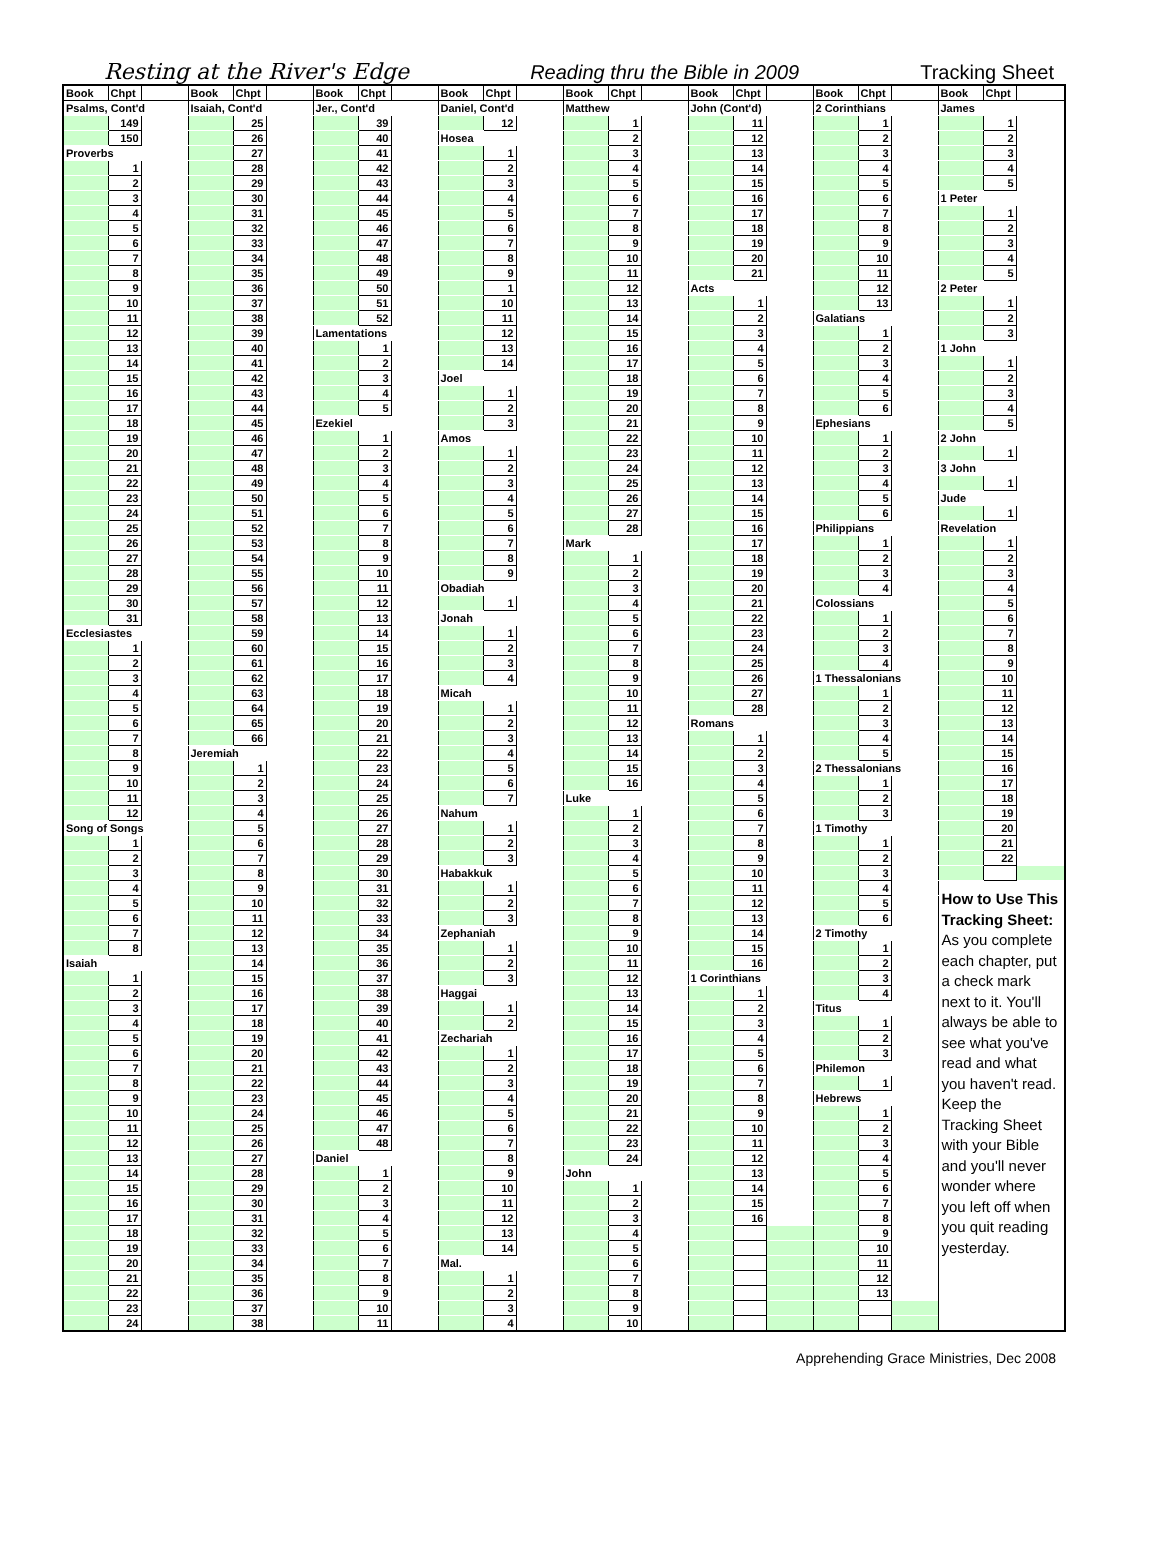Resting at the River's Edge Reading thru the Bible in 2009 Tracking Sheet
| Book | Chpt | | Book | Chpt | | Book | Chpt | | Book | Chpt | | Book | Chpt | | Book | Chpt | | Book | Chpt | | Book | Chpt | |
| Psalms, Cont'd | | | Isaiah, Cont'd | | | Jer., Cont'd | | | Daniel, Cont'd | | | Matthew | | | John (Cont'd) | | | 2 Corinthians | | | James | | |
| | 149 | | | 25 | | | 39 | | | 12 | | | 1 | | | 11 | | | 1 | | | 1 | |
| | 150 | | | 26 | | | 40 | | Hosea | | | | 2 | | | 12 | | | 2 | | | 2 | |
| Proverbs | | | | 27 | | | 41 | | | 1 | | | 3 | | | 13 | | | 3 | | | 3 | |
| | 1 | | | 28 | | | 42 | | | 2 | | | 4 | | | 14 | | | 4 | | | 4 | |
| | 2 | | | 29 | | | 43 | | | 3 | | | 5 | | | 15 | | | 5 | | | 5 | |
| | 3 | | | 30 | | | 44 | | | 4 | | | 6 | | | 16 | | | 6 | | 1 Peter | | |
| | 4 | | | 31 | | | 45 | | | 5 | | | 7 | | | 17 | | | 7 | | | 1 | |
| | 5 | | | 32 | | | 46 | | | 6 | | | 8 | | | 18 | | | 8 | | | 2 | |
| | 6 | | | 33 | | | 47 | | | 7 | | | 9 | | | 19 | | | 9 | | | 3 | |
| | 7 | | | 34 | | | 48 | | | 8 | | | 10 | | | 20 | | | 10 | | | 4 | |
| | 8 | | | 35 | | | 49 | | | 9 | | | 11 | | | 21 | | | 11 | | | 5 | |
| | 9 | | | 36 | | | 50 | | | 1 | | | 12 | | Acts | | | | 12 | | 2 Peter | | |
| | 10 | | | 37 | | | 51 | | | 10 | | | 13 | | | 1 | | | 13 | | | 1 | |
| | 11 | | | 38 | | | 52 | | | 11 | | | 14 | | | 2 | | Galatians | | | | 2 | |
| | 12 | | | 39 | | Lamentations | | | | 12 | | | 15 | | | 3 | | | 1 | | | 3 | |
| | 13 | | | 40 | | | 1 | | | 13 | | | 16 | | | 4 | | | 2 | | 1 John | | |
| | 14 | | | 41 | | | 2 | | | 14 | | | 17 | | | 5 | | | 3 | | | 1 | |
| | 15 | | | 42 | | | 3 | | Joel | | | | 18 | | | 6 | | | 4 | | | 2 | |
| | 16 | | | 43 | | | 4 | | | 1 | | | 19 | | | 7 | | | 5 | | | 3 | |
| | 17 | | | 44 | | | 5 | | | 2 | | | 20 | | | 8 | | | 6 | | | 4 | |
| | 18 | | | 45 | | Ezekiel | | | | 3 | | | 21 | | | 9 | | Ephesians | | | | 5 | |
| | 19 | | | 46 | | | 1 | | Amos | | | | 22 | | | 10 | | | 1 | | 2 John | | |
| | 20 | | | 47 | | | 2 | | | 1 | | | 23 | | | 11 | | | 2 | | | 1 | |
| | 21 | | | 48 | | | 3 | | | 2 | | | 24 | | | 12 | | | 3 | | 3 John | | |
| | 22 | | | 49 | | | 4 | | | 3 | | | 25 | | | 13 | | | 4 | | | 1 | |
| | 23 | | | 50 | | | 5 | | | 4 | | | 26 | | | 14 | | | 5 | | Jude | | |
| | 24 | | | 51 | | | 6 | | | 5 | | | 27 | | | 15 | | | 6 | | | 1 | |
| | 25 | | | 52 | | | 7 | | | 6 | | | 28 | | | 16 | | Philippians | | | Revelation | | |
| | 26 | | | 53 | | | 8 | | | 7 | | Mark | | | | 17 | | | 1 | | | 1 | |
| | 27 | | | 54 | | | 9 | | | 8 | | | 1 | | | 18 | | | 2 | | | 2 | |
| | 28 | | | 55 | | | 10 | | | 9 | | | 2 | | | 19 | | | 3 | | | 3 | |
| | 29 | | | 56 | | | 11 | | Obadiah | | | | 3 | | | 20 | | | 4 | | | 4 | |
| | 30 | | | 57 | | | 12 | | | 1 | | | 4 | | | 21 | | Colossians | | | | 5 | |
| | 31 | | | 58 | | | 13 | | Jonah | | | | 5 | | | 22 | | | 1 | | | 6 | |
| Ecclesiastes | | | | 59 | | | 14 | | | 1 | | | 6 | | | 23 | | | 2 | | | 7 | |
| | 1 | | | 60 | | | 15 | | | 2 | | | 7 | | | 24 | | | 3 | | | 8 | |
| | 2 | | | 61 | | | 16 | | | 3 | | | 8 | | | 25 | | | 4 | | | 9 | |
| | 3 | | | 62 | | | 17 | | | 4 | | | 9 | | | 26 | | 1 Thessalonians | | | | 10 | |
| | 4 | | | 63 | | | 18 | | Micah | | | | 10 | | | 27 | | | 1 | | | 11 | |
| | 5 | | | 64 | | | 19 | | | 1 | | | 11 | | | 28 | | | 2 | | | 12 | |
| | 6 | | | 65 | | | 20 | | | 2 | | | 12 | | Romans | | | | 3 | | | 13 | |
| | 7 | | | 66 | | | 21 | | | 3 | | | 13 | | | 1 | | | 4 | | | 14 | |
| | 8 | | Jeremiah | | | | 22 | | | 4 | | | 14 | | | 2 | | | 5 | | | 15 | |
| | 9 | | | 1 | | | 23 | | | 5 | | | 15 | | | 3 | | 2 Thessalonians | | | | 16 | |
| | 10 | | | 2 | | | 24 | | | 6 | | | 16 | | | 4 | | | 1 | | | 17 | |
| | 11 | | | 3 | | | 25 | | | 7 | | Luke | | | | 5 | | | 2 | | | 18 | |
| | 12 | | | 4 | | | 26 | | Nahum | | | | 1 | | | 6 | | | 3 | | | 19 | |
| Song of Songs | | | | 5 | | | 27 | | | 1 | | | 2 | | | 7 | | 1 Timothy | | | | 20 | |
| | 1 | | | 6 | | | 28 | | | 2 | | | 3 | | | 8 | | | 1 | | | 21 | |
| | 2 | | | 7 | | | 29 | | | 3 | | | 4 | | | 9 | | | 2 | | | 22 | |
| | 3 | | | 8 | | | 30 | | Habakkuk | | | | 5 | | | 10 | | | 3 | | | | |
| | 4 | | | 9 | | | 31 | | | 1 | | | 6 | | | 11 | | | 4 | | How to Use This Tracking Sheet: As you complete each chapter, put a check mark next to it. You'll always be able to see what you've read and what you haven't read. Keep the Tracking Sheet with your Bible and you'll never wonder where you left off when you quit reading yesterday. | | |
| | 5 | | | 10 | | | 32 | | | 2 | | | 7 | | | 12 | | | 5 | | | | |
| | 6 | | | 11 | | | 33 | | | 3 | | | 8 | | | 13 | | | 6 | | | | |
| | 7 | | | 12 | | | 34 | | Zephaniah | | | | 9 | | | 14 | | 2 Timothy | | | | | |
| | 8 | | | 13 | | | 35 | | | 1 | | | 10 | | | 15 | | | 1 | | | | |
| Isaiah | | | | 14 | | | 36 | | | 2 | | | 11 | | | 16 | | | 2 | | | | |
| | 1 | | | 15 | | | 37 | | | 3 | | | 12 | | 1 Corinthians | | | | 3 | | | | |
| | 2 | | | 16 | | | 38 | | Haggai | | | | 13 | | | 1 | | | 4 | | | | |
| | 3 | | | 17 | | | 39 | | | 1 | | | 14 | | | 2 | | Titus | | | | | |
| | 4 | | | 18 | | | 40 | | | 2 | | | 15 | | | 3 | | | 1 | | | | |
| | 5 | | | 19 | | | 41 | | Zechariah | | | | 16 | | | 4 | | | 2 | | | | |
| | 6 | | | 20 | | | 42 | | | 1 | | | 17 | | | 5 | | | 3 | | | | |
| | 7 | | | 21 | | | 43 | | | 2 | | | 18 | | | 6 | | Philemon | | | | | |
| | 8 | | | 22 | | | 44 | | | 3 | | | 19 | | | 7 | | | 1 | | | | |
| | 9 | | | 23 | | | 45 | | | 4 | | | 20 | | | 8 | | Hebrews | | | | | |
| | 10 | | | 24 | | | 46 | | | 5 | | | 21 | | | 9 | | | 1 | | | | |
| | 11 | | | 25 | | | 47 | | | 6 | | | 22 | | | 10 | | | 2 | | | | |
| | 12 | | | 26 | | | 48 | | | 7 | | | 23 | | | 11 | | | 3 | | | | |
| | 13 | | | 27 | | Daniel | | | | 8 | | | 24 | | | 12 | | | 4 | | | | |
| | 14 | | | 28 | | | 1 | | | 9 | | John | | | | 13 | | | 5 | | | | |
| | 15 | | | 29 | | | 2 | | | 10 | | | 1 | | | 14 | | | 6 | | | | |
| | 16 | | | 30 | | | 3 | | | 11 | | | 2 | | | 15 | | | 7 | | | | |
| | 17 | | | 31 | | | 4 | | | 12 | | | 3 | | | 16 | | | 8 | | | | |
| | 18 | | | 32 | | | 5 | | | 13 | | | 4 | | | | | | 9 | | | | |
| | 19 | | | 33 | | | 6 | | | 14 | | | 5 | | | | | | 10 | | | | |
| | 20 | | | 34 | | | 7 | | Mal. | | | | 6 | | | | | | 11 | | | | |
| | 21 | | | 35 | | | 8 | | | 1 | | | 7 | | | | | | 12 | | | | |
| | 22 | | | 36 | | | 9 | | | 2 | | | 8 | | | | | | 13 | | | | |
| | 23 | | | 37 | | | 10 | | | 3 | | | 9 | | | | | | | | | | |
| | 24 | | | 38 | | | 11 | | | 4 | | | 10 | | | | | | | | | | |
Apprehending Grace Ministries, Dec 2008